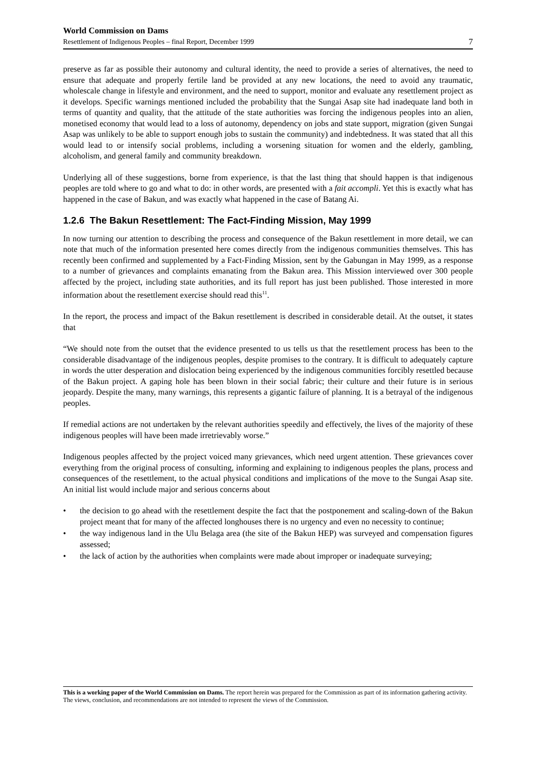World Commission on Dams
Resettlement of Indigenous Peoples – final Report, December 1999 7
preserve as far as possible their autonomy and cultural identity, the need to provide a series of alternatives, the need to ensure that adequate and properly fertile land be provided at any new locations, the need to avoid any traumatic, wholescale change in lifestyle and environment, and the need to support, monitor and evaluate any resettlement project as it develops. Specific warnings mentioned included the probability that the Sungai Asap site had inadequate land both in terms of quantity and quality, that the attitude of the state authorities was forcing the indigenous peoples into an alien, monetised economy that would lead to a loss of autonomy, dependency on jobs and state support, migration (given Sungai Asap was unlikely to be able to support enough jobs to sustain the community) and indebtedness. It was stated that all this would lead to or intensify social problems, including a worsening situation for women and the elderly, gambling, alcoholism, and general family and community breakdown.
Underlying all of these suggestions, borne from experience, is that the last thing that should happen is that indigenous peoples are told where to go and what to do: in other words, are presented with a fait accompli. Yet this is exactly what has happened in the case of Bakun, and was exactly what happened in the case of Batang Ai.
1.2.6 The Bakun Resettlement: The Fact-Finding Mission, May 1999
In now turning our attention to describing the process and consequence of the Bakun resettlement in more detail, we can note that much of the information presented here comes directly from the indigenous communities themselves. This has recently been confirmed and supplemented by a Fact-Finding Mission, sent by the Gabungan in May 1999, as a response to a number of grievances and complaints emanating from the Bakun area. This Mission interviewed over 300 people affected by the project, including state authorities, and its full report has just been published. Those interested in more information about the resettlement exercise should read this<sup>11</sup>.
In the report, the process and impact of the Bakun resettlement is described in considerable detail. At the outset, it states that
“We should note from the outset that the evidence presented to us tells us that the resettlement process has been to the considerable disadvantage of the indigenous peoples, despite promises to the contrary. It is difficult to adequately capture in words the utter desperation and dislocation being experienced by the indigenous communities forcibly resettled because of the Bakun project. A gaping hole has been blown in their social fabric; their culture and their future is in serious jeopardy. Despite the many, many warnings, this represents a gigantic failure of planning. It is a betrayal of the indigenous peoples.
If remedial actions are not undertaken by the relevant authorities speedily and effectively, the lives of the majority of these indigenous peoples will have been made irretrievably worse.”
Indigenous peoples affected by the project voiced many grievances, which need urgent attention. These grievances cover everything from the original process of consulting, informing and explaining to indigenous peoples the plans, process and consequences of the resettlement, to the actual physical conditions and implications of the move to the Sungai Asap site. An initial list would include major and serious concerns about
• the decision to go ahead with the resettlement despite the fact that the postponement and scaling-down of the Bakun project meant that for many of the affected longhouses there is no urgency and even no necessity to continue;
• the way indigenous land in the Ulu Belaga area (the site of the Bakun HEP) was surveyed and compensation figures assessed;
• the lack of action by the authorities when complaints were made about improper or inadequate surveying;
This is a working paper of the World Commission on Dams. The report herein was prepared for the Commission as part of its information gathering activity. The views, conclusion, and recommendations are not intended to represent the views of the Commission.